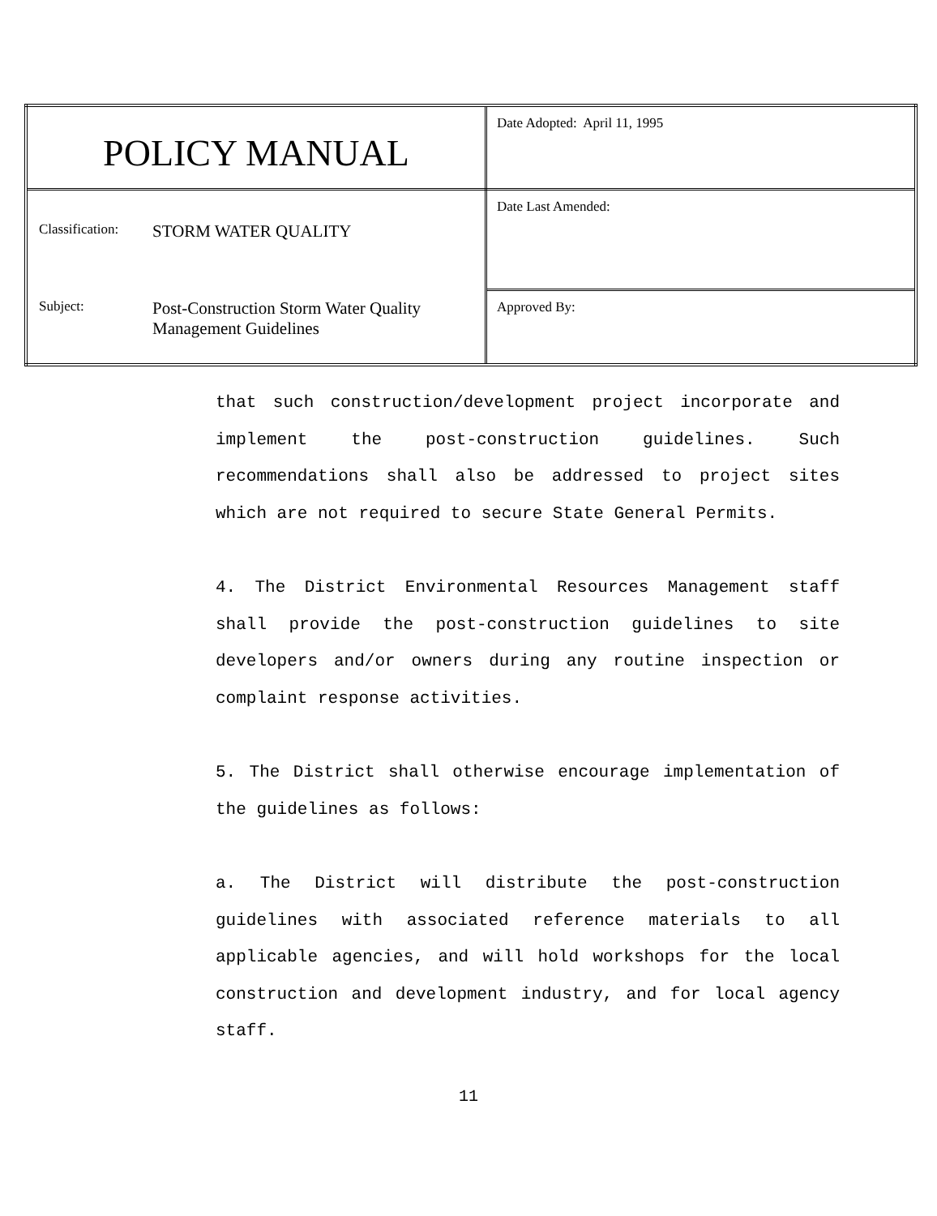| POLICY MANUAL | Date Adopted: April 11, 1995 |
| Classification: STORM WATER QUALITY Subject: Post-Construction Storm Water Quality Management Guidelines | Date Last Amended: |
| | Approved By: |
that such construction/development project incorporate and implement the post-construction guidelines. Such recommendations shall also be addressed to project sites which are not required to secure State General Permits.
4. The District Environmental Resources Management staff shall provide the post-construction guidelines to site developers and/or owners during any routine inspection or complaint response activities.
5. The District shall otherwise encourage implementation of the guidelines as follows:
a. The District will distribute the post-construction guidelines with associated reference materials to all applicable agencies, and will hold workshops for the local construction and development industry, and for local agency staff.
11